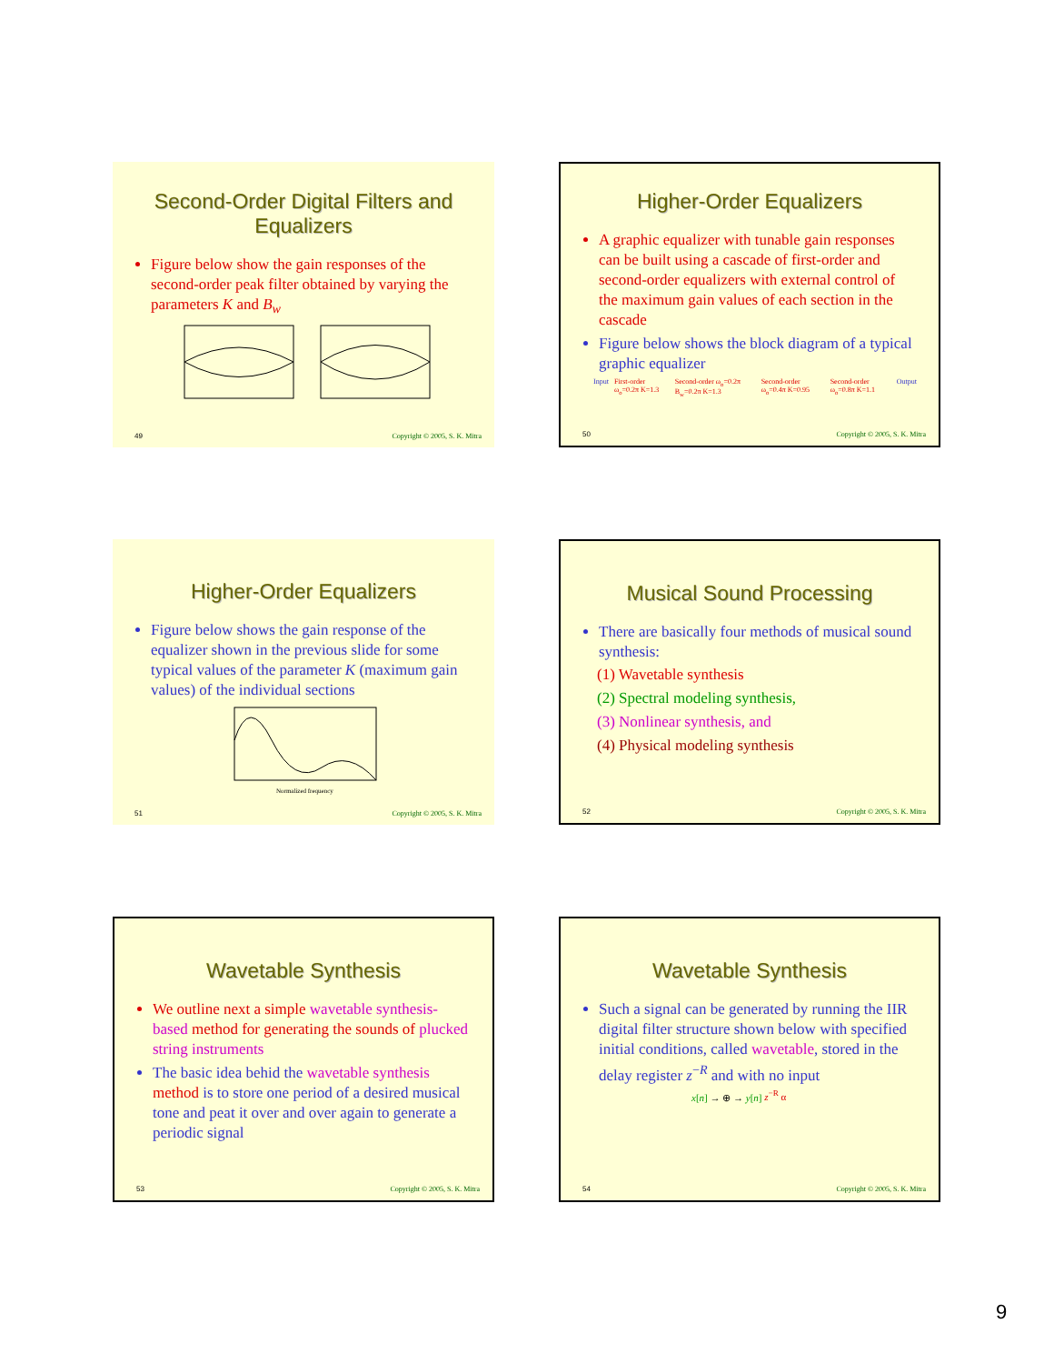Second-Order Digital Filters and Equalizers
Figure below show the gain responses of the second-order peak filter obtained by varying the parameters K and B<sub>w</sub>
49 Copyright © 2005, S. K. Mitra
Higher-Order Equalizers
A graphic equalizer with tunable gain responses can be built using a cascade of first-order and second-order equalizers with external control of the maximum gain values of each section in the cascade
Figure below shows the block diagram of a typical graphic equalizer
Input First-order ω<sub>o</sub>=0.2π K=1.3 Second-order ω<sub>o</sub>=0.2π B<sub>w</sub>=0.2π K=1.3 Second-order ω<sub>o</sub>=0.4π K=0.95 Second-order ω<sub>o</sub>=0.8π K=1.1 Output
50 Copyright © 2005, S. K. Mitra
Higher-Order Equalizers
Figure below shows the gain response of the equalizer shown in the previous slide for some typical values of the parameter K (maximum gain values) of the individual sections
Normalized frequency
51 Copyright © 2005, S. K. Mitra
Musical Sound Processing
There are basically four methods of musical sound synthesis:
(1) Wavetable synthesis
(2) Spectral modeling synthesis,
(3) Nonlinear synthesis, and
(4) Physical modeling synthesis
52 Copyright © 2005, S. K. Mitra
Wavetable Synthesis
We outline next a simple wavetable synthesis-based method for generating the sounds of plucked string instruments
The basic idea behid the wavetable synthesis method is to store one period of a desired musical tone and peat it over and over again to generate a periodic signal
53 Copyright © 2005, S. K. Mitra
Wavetable Synthesis
Such a signal can be generated by running the IIR digital filter structure shown below with specified initial conditions, called wavetable, stored in the delay register z<sup>−R</sup> and with no input
x[n] → ⊕ → y[n] z<sup>−R</sup> α
54 Copyright © 2005, S. K. Mitra
9